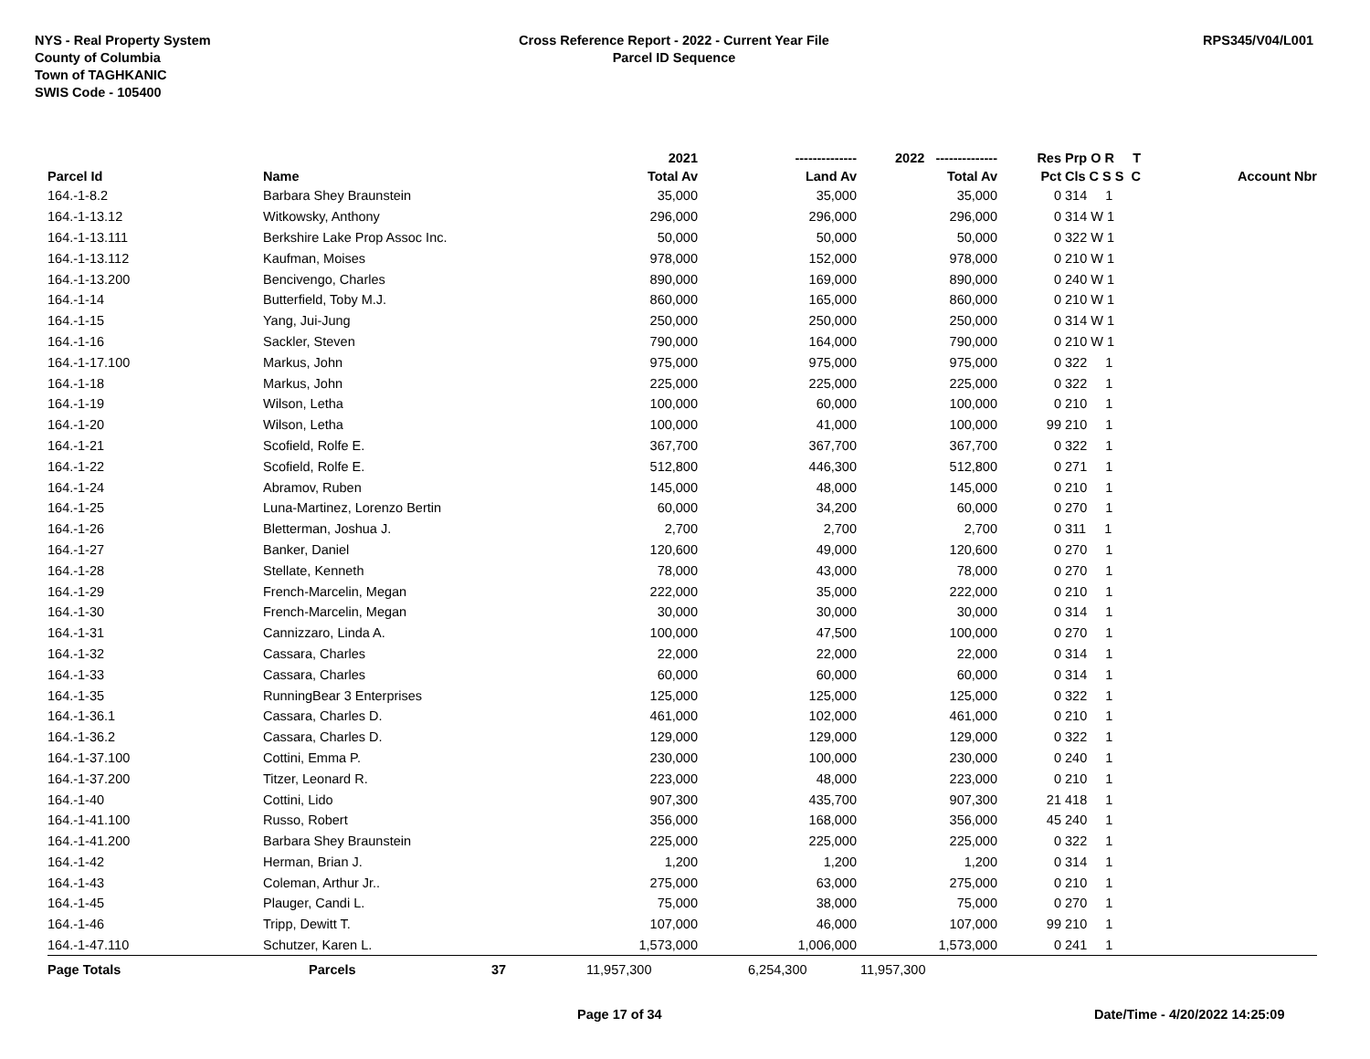NYS - Real Property System
County of Columbia
Town of TAGHKANIC
SWIS Code - 105400
Cross Reference Report - 2022 - Current Year File
Parcel ID Sequence
RPS345/V04/L001
| | | | 2021 | -------------- | 2022 -------------- | Res | Prp O R T | |
| --- | --- | --- | --- | --- | --- | --- | --- | --- |
| Parcel Id | Name | | Total Av | Land Av | Total Av | Pct | Cls C S S C | Account Nbr |
| 164.-1-8.2 | Barbara Shey Braunstein | | 35,000 | 35,000 | 35,000 | 0 | 314 1 | |
| 164.-1-13.12 | Witkowsky, Anthony | | 296,000 | 296,000 | 296,000 | 0 | 314 W 1 | |
| 164.-1-13.111 | Berkshire Lake Prop Assoc Inc. | | 50,000 | 50,000 | 50,000 | 0 | 322 W 1 | |
| 164.-1-13.112 | Kaufman, Moises | | 978,000 | 152,000 | 978,000 | 0 | 210 W 1 | |
| 164.-1-13.200 | Bencivengo, Charles | | 890,000 | 169,000 | 890,000 | 0 | 240 W 1 | |
| 164.-1-14 | Butterfield, Toby M.J. | | 860,000 | 165,000 | 860,000 | 0 | 210 W 1 | |
| 164.-1-15 | Yang, Jui-Jung | | 250,000 | 250,000 | 250,000 | 0 | 314 W 1 | |
| 164.-1-16 | Sackler, Steven | | 790,000 | 164,000 | 790,000 | 0 | 210 W 1 | |
| 164.-1-17.100 | Markus, John | | 975,000 | 975,000 | 975,000 | 0 | 322 1 | |
| 164.-1-18 | Markus, John | | 225,000 | 225,000 | 225,000 | 0 | 322 1 | |
| 164.-1-19 | Wilson, Letha | | 100,000 | 60,000 | 100,000 | 0 | 210 1 | |
| 164.-1-20 | Wilson, Letha | | 100,000 | 41,000 | 100,000 | 99 | 210 1 | |
| 164.-1-21 | Scofield, Rolfe E. | | 367,700 | 367,700 | 367,700 | 0 | 322 1 | |
| 164.-1-22 | Scofield, Rolfe E. | | 512,800 | 446,300 | 512,800 | 0 | 271 1 | |
| 164.-1-24 | Abramov, Ruben | | 145,000 | 48,000 | 145,000 | 0 | 210 1 | |
| 164.-1-25 | Luna-Martinez, Lorenzo Bertin | | 60,000 | 34,200 | 60,000 | 0 | 270 1 | |
| 164.-1-26 | Bletterman, Joshua J. | | 2,700 | 2,700 | 2,700 | 0 | 311 1 | |
| 164.-1-27 | Banker, Daniel | | 120,600 | 49,000 | 120,600 | 0 | 270 1 | |
| 164.-1-28 | Stellate, Kenneth | | 78,000 | 43,000 | 78,000 | 0 | 270 1 | |
| 164.-1-29 | French-Marcelin, Megan | | 222,000 | 35,000 | 222,000 | 0 | 210 1 | |
| 164.-1-30 | French-Marcelin, Megan | | 30,000 | 30,000 | 30,000 | 0 | 314 1 | |
| 164.-1-31 | Cannizzaro, Linda A. | | 100,000 | 47,500 | 100,000 | 0 | 270 1 | |
| 164.-1-32 | Cassara, Charles | | 22,000 | 22,000 | 22,000 | 0 | 314 1 | |
| 164.-1-33 | Cassara, Charles | | 60,000 | 60,000 | 60,000 | 0 | 314 1 | |
| 164.-1-35 | RunningBear 3 Enterprises | | 125,000 | 125,000 | 125,000 | 0 | 322 1 | |
| 164.-1-36.1 | Cassara, Charles D. | | 461,000 | 102,000 | 461,000 | 0 | 210 1 | |
| 164.-1-36.2 | Cassara, Charles D. | | 129,000 | 129,000 | 129,000 | 0 | 322 1 | |
| 164.-1-37.100 | Cottini, Emma P. | | 230,000 | 100,000 | 230,000 | 0 | 240 1 | |
| 164.-1-37.200 | Titzer, Leonard R. | | 223,000 | 48,000 | 223,000 | 0 | 210 1 | |
| 164.-1-40 | Cottini, Lido | | 907,300 | 435,700 | 907,300 | 21 | 418 1 | |
| 164.-1-41.100 | Russo, Robert | | 356,000 | 168,000 | 356,000 | 45 | 240 1 | |
| 164.-1-41.200 | Barbara Shey Braunstein | | 225,000 | 225,000 | 225,000 | 0 | 322 1 | |
| 164.-1-42 | Herman, Brian J. | | 1,200 | 1,200 | 1,200 | 0 | 314 1 | |
| 164.-1-43 | Coleman, Arthur Jr.. | | 275,000 | 63,000 | 275,000 | 0 | 210 1 | |
| 164.-1-45 | Plauger, Candi L. | | 75,000 | 38,000 | 75,000 | 0 | 270 1 | |
| 164.-1-46 | Tripp, Dewitt T. | | 107,000 | 46,000 | 107,000 | 99 | 210 1 | |
| 164.-1-47.110 | Schutzer, Karen L. | | 1,573,000 | 1,006,000 | 1,573,000 | 0 | 241 1 | |
| Page Totals | Parcels | 37 | 11,957,300 | 6,254,300 | 11,957,300 | | | |
Page 17 of 34 Date/Time - 4/20/2022 14:25:09